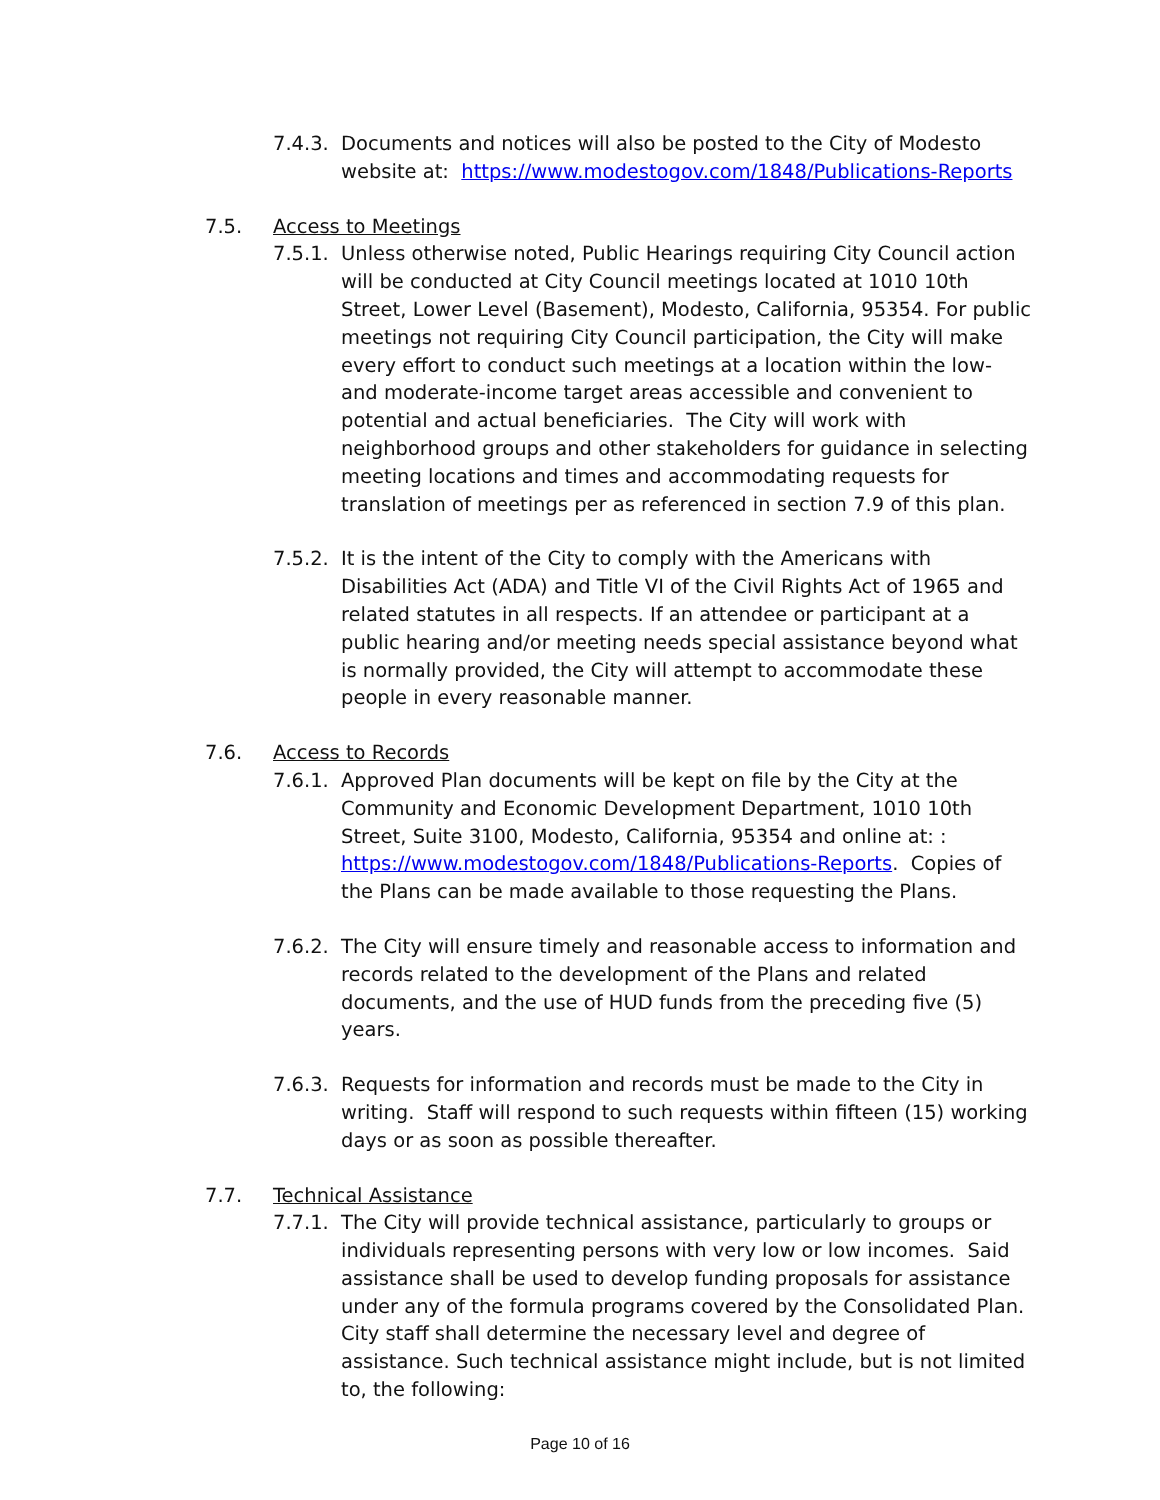7.4.3.
Documents and notices will also be posted to the City of Modesto website at: https://www.modestogov.com/1848/Publications-Reports
7.5. Access to Meetings
7.5.1.
Unless otherwise noted, Public Hearings requiring City Council action will be conducted at City Council meetings located at 1010 10th Street, Lower Level (Basement), Modesto, California, 95354. For public meetings not requiring City Council participation, the City will make every effort to conduct such meetings at a location within the low- and moderate-income target areas accessible and convenient to potential and actual beneficiaries. The City will work with neighborhood groups and other stakeholders for guidance in selecting meeting locations and times and accommodating requests for translation of meetings per as referenced in section 7.9 of this plan.
7.5.2.
It is the intent of the City to comply with the Americans with Disabilities Act (ADA) and Title VI of the Civil Rights Act of 1965 and related statutes in all respects. If an attendee or participant at a public hearing and/or meeting needs special assistance beyond what is normally provided, the City will attempt to accommodate these people in every reasonable manner.
7.6. Access to Records
7.6.1.
Approved Plan documents will be kept on file by the City at the Community and Economic Development Department, 1010 10th Street, Suite 3100, Modesto, California, 95354 and online at: : https://www.modestogov.com/1848/Publications-Reports. Copies of the Plans can be made available to those requesting the Plans.
7.6.2.
The City will ensure timely and reasonable access to information and records related to the development of the Plans and related documents, and the use of HUD funds from the preceding five (5) years.
7.6.3.
Requests for information and records must be made to the City in writing. Staff will respond to such requests within fifteen (15) working days or as soon as possible thereafter.
7.7. Technical Assistance
7.7.1.
The City will provide technical assistance, particularly to groups or individuals representing persons with very low or low incomes. Said assistance shall be used to develop funding proposals for assistance under any of the formula programs covered by the Consolidated Plan. City staff shall determine the necessary level and degree of assistance. Such technical assistance might include, but is not limited to, the following:
Page 10 of 16